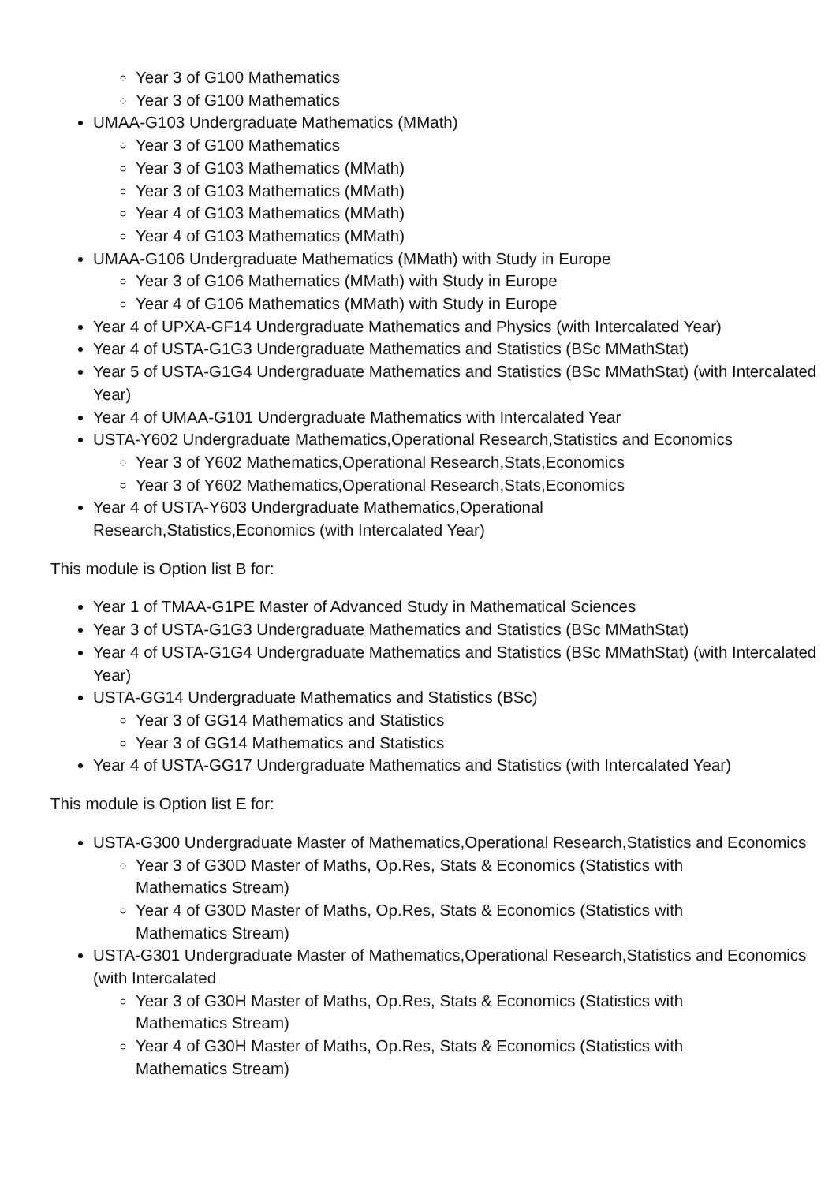Year 3 of G100 Mathematics
Year 3 of G100 Mathematics
UMAA-G103 Undergraduate Mathematics (MMath)
Year 3 of G100 Mathematics
Year 3 of G103 Mathematics (MMath)
Year 3 of G103 Mathematics (MMath)
Year 4 of G103 Mathematics (MMath)
Year 4 of G103 Mathematics (MMath)
UMAA-G106 Undergraduate Mathematics (MMath) with Study in Europe
Year 3 of G106 Mathematics (MMath) with Study in Europe
Year 4 of G106 Mathematics (MMath) with Study in Europe
Year 4 of UPXA-GF14 Undergraduate Mathematics and Physics (with Intercalated Year)
Year 4 of USTA-G1G3 Undergraduate Mathematics and Statistics (BSc MMathStat)
Year 5 of USTA-G1G4 Undergraduate Mathematics and Statistics (BSc MMathStat) (with Intercalated Year)
Year 4 of UMAA-G101 Undergraduate Mathematics with Intercalated Year
USTA-Y602 Undergraduate Mathematics,Operational Research,Statistics and Economics
Year 3 of Y602 Mathematics,Operational Research,Stats,Economics
Year 3 of Y602 Mathematics,Operational Research,Stats,Economics
Year 4 of USTA-Y603 Undergraduate Mathematics,Operational
Research,Statistics,Economics (with Intercalated Year)
This module is Option list B for:
Year 1 of TMAA-G1PE Master of Advanced Study in Mathematical Sciences
Year 3 of USTA-G1G3 Undergraduate Mathematics and Statistics (BSc MMathStat)
Year 4 of USTA-G1G4 Undergraduate Mathematics and Statistics (BSc MMathStat) (with Intercalated Year)
USTA-GG14 Undergraduate Mathematics and Statistics (BSc)
Year 3 of GG14 Mathematics and Statistics
Year 3 of GG14 Mathematics and Statistics
Year 4 of USTA-GG17 Undergraduate Mathematics and Statistics (with Intercalated Year)
This module is Option list E for:
USTA-G300 Undergraduate Master of Mathematics,Operational Research,Statistics and Economics
Year 3 of G30D Master of Maths, Op.Res, Stats & Economics (Statistics with Mathematics Stream)
Year 4 of G30D Master of Maths, Op.Res, Stats & Economics (Statistics with Mathematics Stream)
USTA-G301 Undergraduate Master of Mathematics,Operational Research,Statistics and Economics (with Intercalated
Year 3 of G30H Master of Maths, Op.Res, Stats & Economics (Statistics with Mathematics Stream)
Year 4 of G30H Master of Maths, Op.Res, Stats & Economics (Statistics with Mathematics Stream)